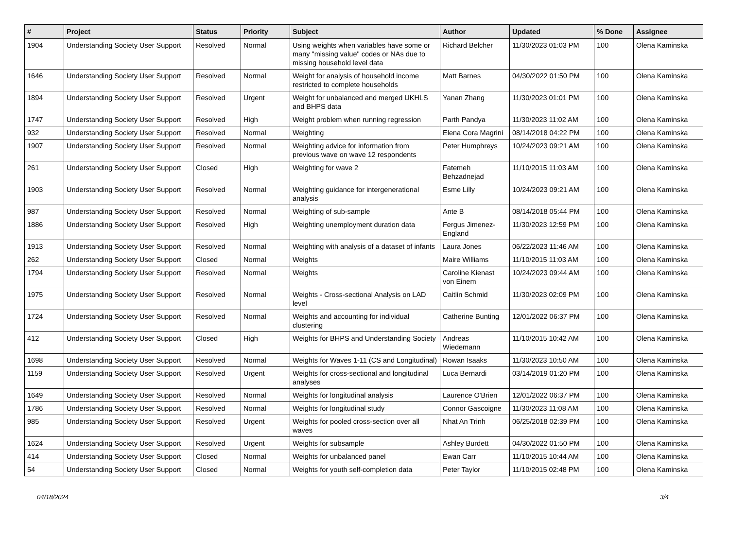| # | Project | Status | Priority | Subject | Author | Updated | % Done | Assignee |
| --- | --- | --- | --- | --- | --- | --- | --- | --- |
| 1904 | Understanding Society User Support | Resolved | Normal | Using weights when variables have some or many "missing value" codes or NAs due to missing household level data | Richard Belcher | 11/30/2023 01:03 PM | 100 | Olena Kaminska |
| 1646 | Understanding Society User Support | Resolved | Normal | Weight for analysis of household income restricted to complete households | Matt Barnes | 04/30/2022 01:50 PM | 100 | Olena Kaminska |
| 1894 | Understanding Society User Support | Resolved | Urgent | Weight for unbalanced and merged UKHLS and BHPS data | Yanan Zhang | 11/30/2023 01:01 PM | 100 | Olena Kaminska |
| 1747 | Understanding Society User Support | Resolved | High | Weight problem when running regression | Parth Pandya | 11/30/2023 11:02 AM | 100 | Olena Kaminska |
| 932 | Understanding Society User Support | Resolved | Normal | Weighting | Elena Cora Magrini | 08/14/2018 04:22 PM | 100 | Olena Kaminska |
| 1907 | Understanding Society User Support | Resolved | Normal | Weighting advice for information from previous wave on wave 12 respondents | Peter Humphreys | 10/24/2023 09:21 AM | 100 | Olena Kaminska |
| 261 | Understanding Society User Support | Closed | High | Weighting for wave 2 | Fatemeh Behzadnejad | 11/10/2015 11:03 AM | 100 | Olena Kaminska |
| 1903 | Understanding Society User Support | Resolved | Normal | Weighting guidance for intergenerational analysis | Esme Lilly | 10/24/2023 09:21 AM | 100 | Olena Kaminska |
| 987 | Understanding Society User Support | Resolved | Normal | Weighting of sub-sample | Ante B | 08/14/2018 05:44 PM | 100 | Olena Kaminska |
| 1886 | Understanding Society User Support | Resolved | High | Weighting unemployment duration data | Fergus Jimenez-England | 11/30/2023 12:59 PM | 100 | Olena Kaminska |
| 1913 | Understanding Society User Support | Resolved | Normal | Weighting with analysis of a dataset of infants | Laura Jones | 06/22/2023 11:46 AM | 100 | Olena Kaminska |
| 262 | Understanding Society User Support | Closed | Normal | Weights | Maire Williams | 11/10/2015 11:03 AM | 100 | Olena Kaminska |
| 1794 | Understanding Society User Support | Resolved | Normal | Weights | Caroline Kienast von Einem | 10/24/2023 09:44 AM | 100 | Olena Kaminska |
| 1975 | Understanding Society User Support | Resolved | Normal | Weights - Cross-sectional Analysis on LAD level | Caitlin Schmid | 11/30/2023 02:09 PM | 100 | Olena Kaminska |
| 1724 | Understanding Society User Support | Resolved | Normal | Weights and accounting for individual clustering | Catherine Bunting | 12/01/2022 06:37 PM | 100 | Olena Kaminska |
| 412 | Understanding Society User Support | Closed | High | Weights for BHPS and Understanding Society | Andreas Wiedemann | 11/10/2015 10:42 AM | 100 | Olena Kaminska |
| 1698 | Understanding Society User Support | Resolved | Normal | Weights for Waves 1-11 (CS and Longitudinal) | Rowan Isaaks | 11/30/2023 10:50 AM | 100 | Olena Kaminska |
| 1159 | Understanding Society User Support | Resolved | Urgent | Weights for cross-sectional and longitudinal analyses | Luca Bernardi | 03/14/2019 01:20 PM | 100 | Olena Kaminska |
| 1649 | Understanding Society User Support | Resolved | Normal | Weights for longitudinal analysis | Laurence O'Brien | 12/01/2022 06:37 PM | 100 | Olena Kaminska |
| 1786 | Understanding Society User Support | Resolved | Normal | Weights for longitudinal study | Connor Gascoigne | 11/30/2023 11:08 AM | 100 | Olena Kaminska |
| 985 | Understanding Society User Support | Resolved | Urgent | Weights for pooled cross-section over all waves | Nhat An Trinh | 06/25/2018 02:39 PM | 100 | Olena Kaminska |
| 1624 | Understanding Society User Support | Resolved | Urgent | Weights for subsample | Ashley Burdett | 04/30/2022 01:50 PM | 100 | Olena Kaminska |
| 414 | Understanding Society User Support | Closed | Normal | Weights for unbalanced panel | Ewan Carr | 11/10/2015 10:44 AM | 100 | Olena Kaminska |
| 54 | Understanding Society User Support | Closed | Normal | Weights for youth self-completion data | Peter Taylor | 11/10/2015 02:48 PM | 100 | Olena Kaminska |
04/18/2024 3/4